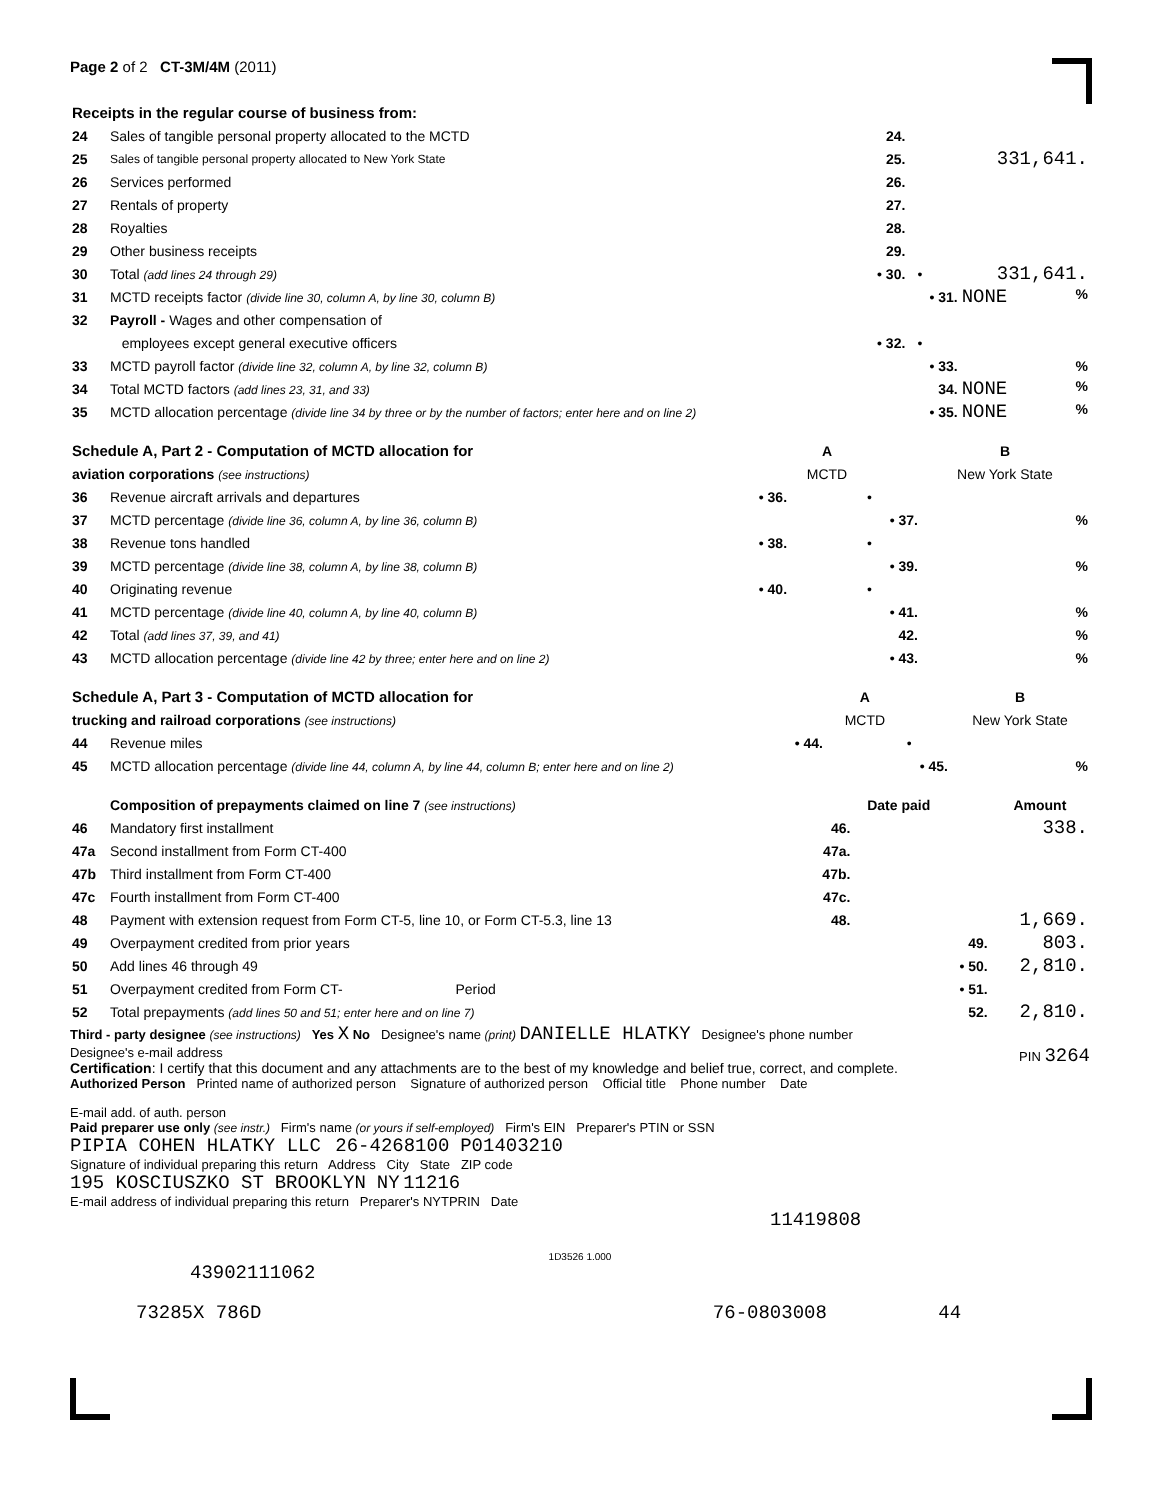Page 2 of 2 CT-3M/4M (2011)
| Receipts in the regular course of business from: | | | | | |
| 24 | Sales of tangible personal property allocated to the MCTD | 24. | | | |
| 25 | Sales of tangible personal property allocated to New York State | 25. | | | 331,641. |
| 26 | Services performed | 26. | | | |
| 27 | Rentals of property | 27. | | | |
| 28 | Royalties | 28. | | | |
| 29 | Other business receipts | 29. | | | |
| 30 | Total (add lines 24 through 29) | • 30. | | • | 331,641. |
| 31 | MCTD receipts factor (divide line 30, column A, by line 30, column B) | | | • 31. | NONE % |
| 32 | Payroll - Wages and other compensation of | | | | |
| | employees except general executive officers | • 32. | | • | |
| 33 | MCTD payroll factor (divide line 32, column A, by line 32, column B) | | | • 33. | % |
| 34 | Total MCTD factors (add lines 23, 31, and 33) | | | 34. | NONE % |
| 35 | MCTD allocation percentage (divide line 34 by three or by the number of factors; enter here and on line 2) | | | • 35. | NONE % |
| Schedule A, Part 2 - Computation of MCTD allocation for | | | A | | B |
| aviation corporations (see instructions) | | | MCTD | | New York State |
| 36 | Revenue aircraft arrivals and departures | • 36. | | • | |
| 37 | MCTD percentage (divide line 36, column A, by line 36, column B) | | | • 37. | % |
| 38 | Revenue tons handled | • 38. | | • | |
| 39 | MCTD percentage (divide line 38, column A, by line 38, column B) | | | • 39. | % |
| 40 | Originating revenue | • 40. | | • | |
| 41 | MCTD percentage (divide line 40, column A, by line 40, column B) | | | • 41. | % |
| 42 | Total (add lines 37, 39, and 41) | | | 42. | % |
| 43 | MCTD allocation percentage (divide line 42 by three; enter here and on line 2) | | | • 43. | % |
| Schedule A, Part 3 - Computation of MCTD allocation for | | | A | | B |
| trucking and railroad corporations (see instructions) | | | MCTD | | New York State |
| 44 | Revenue miles | • 44. | | • | |
| 45 | MCTD allocation percentage (divide line 44, column A, by line 44, column B; enter here and on line 2) | | | • 45. | % |
| | Composition of prepayments claimed on line 7 (see instructions) | | Date paid | | Amount |
| 46 | Mandatory first installment | 46. | | | 338. |
| 47a | Second installment from Form CT-400 | 47a. | | | |
| 47b | Third installment from Form CT-400 | 47b. | | | |
| 47c | Fourth installment from Form CT-400 | 47c. | | | |
| 48 | Payment with extension request from Form CT-5, line 10, or Form CT-5.3, line 13 | 48. | | | 1,669. |
| 49 | Overpayment credited from prior years | | | 49. | 803. |
| 50 | Add lines 46 through 49 | | | • 50. | 2,810. |
| 51 | Overpayment credited from Form CT- Period | | | • 51. | |
| 52 | Total prepayments (add lines 50 and 51; enter here and on line 7) | | | 52. | 2,810. |
Third - party designee (see instructions) Yes X No Designee's name (print) DANIELLE HLATKY Designee's phone number
Designee's e-mail address PIN 3264
Certification: I certify that this document and any attachments are to the best of my knowledge and belief true, correct, and complete.
Authorized Person Printed name of authorized person Signature of authorized person Official title Phone number Date
E-mail add. of auth. person
Paid preparer use only (see instr.) Firm's name (or yours if self-employed) Firm's EIN Preparer's PTIN or SSN
PIPIA COHEN HLATKY LLC 26-4268100 P01403210
Signature of individual preparing this return Address City State ZIP code
195 KOSCIUSZKO ST BROOKLYN NY 11216
E-mail address of individual preparing this return Preparer's NYTPRIN Date
11419808
1D3526 1.000
43902111062
73285X 786D 76-0803008 44